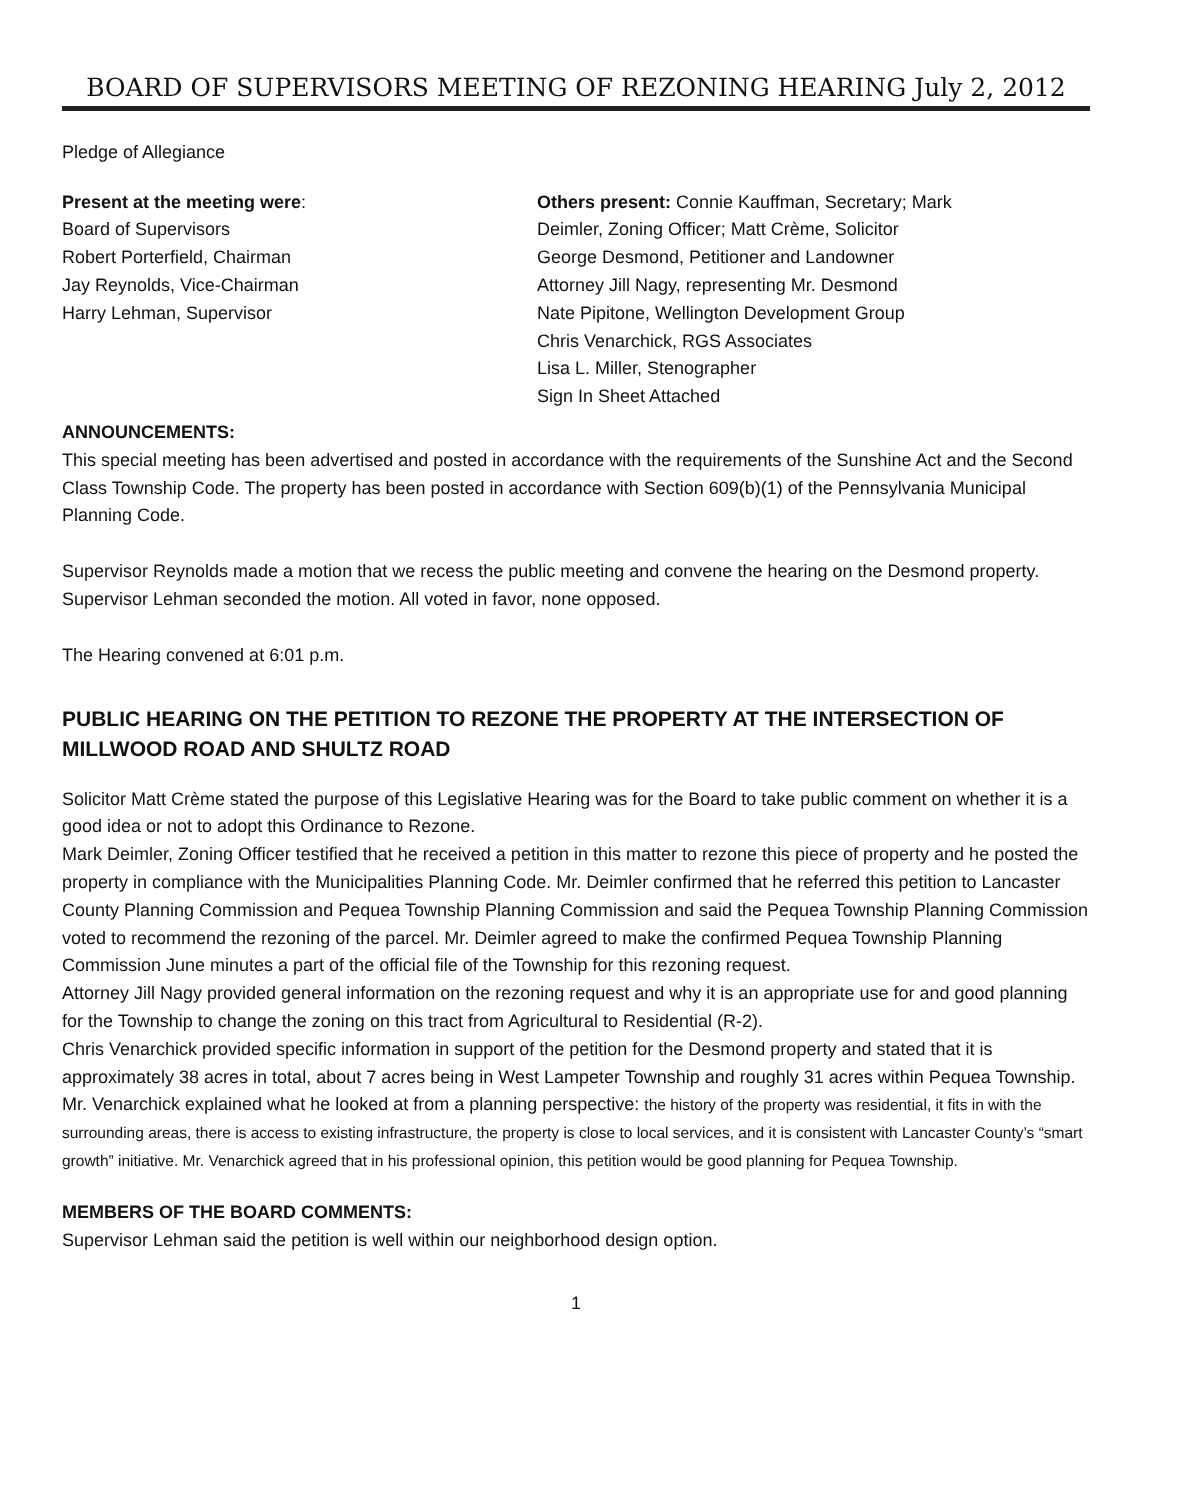BOARD OF SUPERVISORS MEETING OF REZONING HEARING July 2, 2012
Pledge of Allegiance
Present at the meeting were:
Board of Supervisors
Robert Porterfield, Chairman
Jay Reynolds, Vice-Chairman
Harry Lehman, Supervisor
Others present: Connie Kauffman, Secretary; Mark
Deimler, Zoning Officer; Matt Crème, Solicitor
George Desmond, Petitioner and Landowner
Attorney Jill Nagy, representing Mr. Desmond
Nate Pipitone, Wellington Development Group
Chris Venarchick, RGS Associates
Lisa L. Miller, Stenographer
Sign In Sheet Attached
ANNOUNCEMENTS:
This special meeting has been advertised and posted in accordance with the requirements of the Sunshine Act and the Second Class Township Code. The property has been posted in accordance with Section 609(b)(1) of the Pennsylvania Municipal Planning Code.
Supervisor Reynolds made a motion that we recess the public meeting and convene the hearing on the Desmond property. Supervisor Lehman seconded the motion. All voted in favor, none opposed.
The Hearing convened at 6:01 p.m.
PUBLIC HEARING ON THE PETITION TO REZONE THE PROPERTY AT THE INTERSECTION OF MILLWOOD ROAD AND SHULTZ ROAD
Solicitor Matt Crème stated the purpose of this Legislative Hearing was for the Board to take public comment on whether it is a good idea or not to adopt this Ordinance to Rezone.
Mark Deimler, Zoning Officer testified that he received a petition in this matter to rezone this piece of property and he posted the property in compliance with the Municipalities Planning Code. Mr. Deimler confirmed that he referred this petition to Lancaster County Planning Commission and Pequea Township Planning Commission and said the Pequea Township Planning Commission voted to recommend the rezoning of the parcel. Mr. Deimler agreed to make the confirmed Pequea Township Planning Commission June minutes a part of the official file of the Township for this rezoning request.
Attorney Jill Nagy provided general information on the rezoning request and why it is an appropriate use for and good planning for the Township to change the zoning on this tract from Agricultural to Residential (R-2).
Chris Venarchick provided specific information in support of the petition for the Desmond property and stated that it is approximately 38 acres in total, about 7 acres being in West Lampeter Township and roughly 31 acres within Pequea Township. Mr. Venarchick explained what he looked at from a planning perspective: the history of the property was residential, it fits in with the surrounding areas, there is access to existing infrastructure, the property is close to local services, and it is consistent with Lancaster County’s “smart growth” initiative. Mr. Venarchick agreed that in his professional opinion, this petition would be good planning for Pequea Township.
MEMBERS OF THE BOARD COMMENTS:
Supervisor Lehman said the petition is well within our neighborhood design option.
1